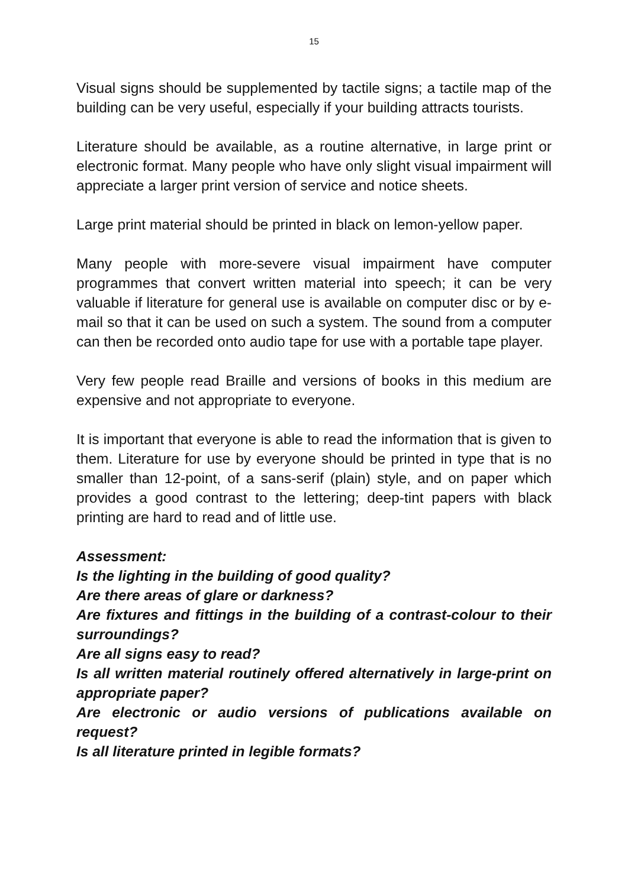15
Visual signs should be supplemented by tactile signs; a tactile map of the building can be very useful, especially if your building attracts tourists.
Literature should be available, as a routine alternative, in large print or electronic format. Many people who have only slight visual impairment will appreciate a larger print version of service and notice sheets.
Large print material should be printed in black on lemon-yellow paper.
Many people with more-severe visual impairment have computer programmes that convert written material into speech; it can be very valuable if literature for general use is available on computer disc or by e-mail so that it can be used on such a system. The sound from a computer can then be recorded onto audio tape for use with a portable tape player.
Very few people read Braille and versions of books in this medium are expensive and not appropriate to everyone.
It is important that everyone is able to read the information that is given to them. Literature for use by everyone should be printed in type that is no smaller than 12-point, of a sans-serif (plain) style, and on paper which provides a good contrast to the lettering; deep-tint papers with black printing are hard to read and of little use.
Assessment:
Is the lighting in the building of good quality?
Are there areas of glare or darkness?
Are fixtures and fittings in the building of a contrast-colour to their surroundings?
Are all signs easy to read?
Is all written material routinely offered alternatively in large-print on appropriate paper?
Are electronic or audio versions of publications available on request?
Is all literature printed in legible formats?